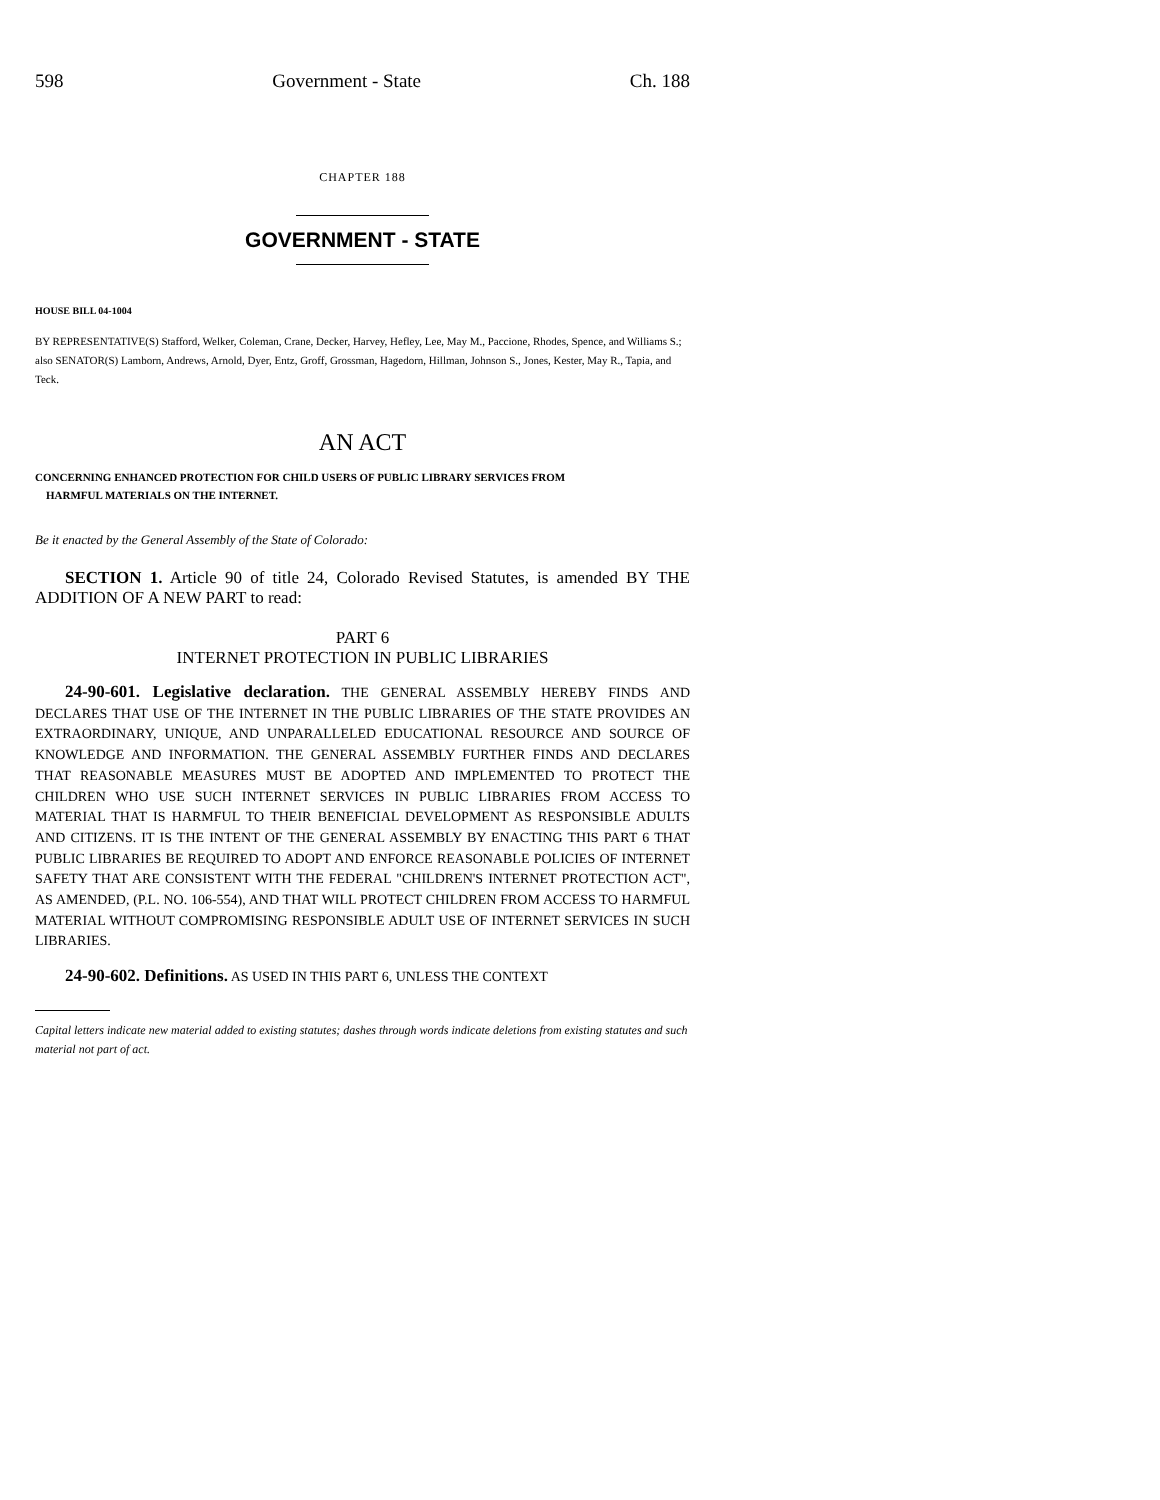598 Government - State Ch. 188
CHAPTER 188
GOVERNMENT - STATE
HOUSE BILL 04-1004
BY REPRESENTATIVE(S) Stafford, Welker, Coleman, Crane, Decker, Harvey, Hefley, Lee, May M., Paccione, Rhodes, Spence, and Williams S.;
also SENATOR(S) Lamborn, Andrews, Arnold, Dyer, Entz, Groff, Grossman, Hagedorn, Hillman, Johnson S., Jones, Kester, May R., Tapia, and Teck.
AN ACT
CONCERNING ENHANCED PROTECTION FOR CHILD USERS OF PUBLIC LIBRARY SERVICES FROM
HARMFUL MATERIALS ON THE INTERNET.
Be it enacted by the General Assembly of the State of Colorado:
SECTION 1. Article 90 of title 24, Colorado Revised Statutes, is amended BY THE ADDITION OF A NEW PART to read:
PART 6
INTERNET PROTECTION IN PUBLIC LIBRARIES
24-90-601. Legislative declaration. THE GENERAL ASSEMBLY HEREBY FINDS AND DECLARES THAT USE OF THE INTERNET IN THE PUBLIC LIBRARIES OF THE STATE PROVIDES AN EXTRAORDINARY, UNIQUE, AND UNPARALLELED EDUCATIONAL RESOURCE AND SOURCE OF KNOWLEDGE AND INFORMATION. THE GENERAL ASSEMBLY FURTHER FINDS AND DECLARES THAT REASONABLE MEASURES MUST BE ADOPTED AND IMPLEMENTED TO PROTECT THE CHILDREN WHO USE SUCH INTERNET SERVICES IN PUBLIC LIBRARIES FROM ACCESS TO MATERIAL THAT IS HARMFUL TO THEIR BENEFICIAL DEVELOPMENT AS RESPONSIBLE ADULTS AND CITIZENS. IT IS THE INTENT OF THE GENERAL ASSEMBLY BY ENACTING THIS PART 6 THAT PUBLIC LIBRARIES BE REQUIRED TO ADOPT AND ENFORCE REASONABLE POLICIES OF INTERNET SAFETY THAT ARE CONSISTENT WITH THE FEDERAL "CHILDREN'S INTERNET PROTECTION ACT", AS AMENDED, (P.L. NO. 106-554), AND THAT WILL PROTECT CHILDREN FROM ACCESS TO HARMFUL MATERIAL WITHOUT COMPROMISING RESPONSIBLE ADULT USE OF INTERNET SERVICES IN SUCH LIBRARIES.
24-90-602. Definitions. AS USED IN THIS PART 6, UNLESS THE CONTEXT
Capital letters indicate new material added to existing statutes; dashes through words indicate deletions from existing statutes and such material not part of act.